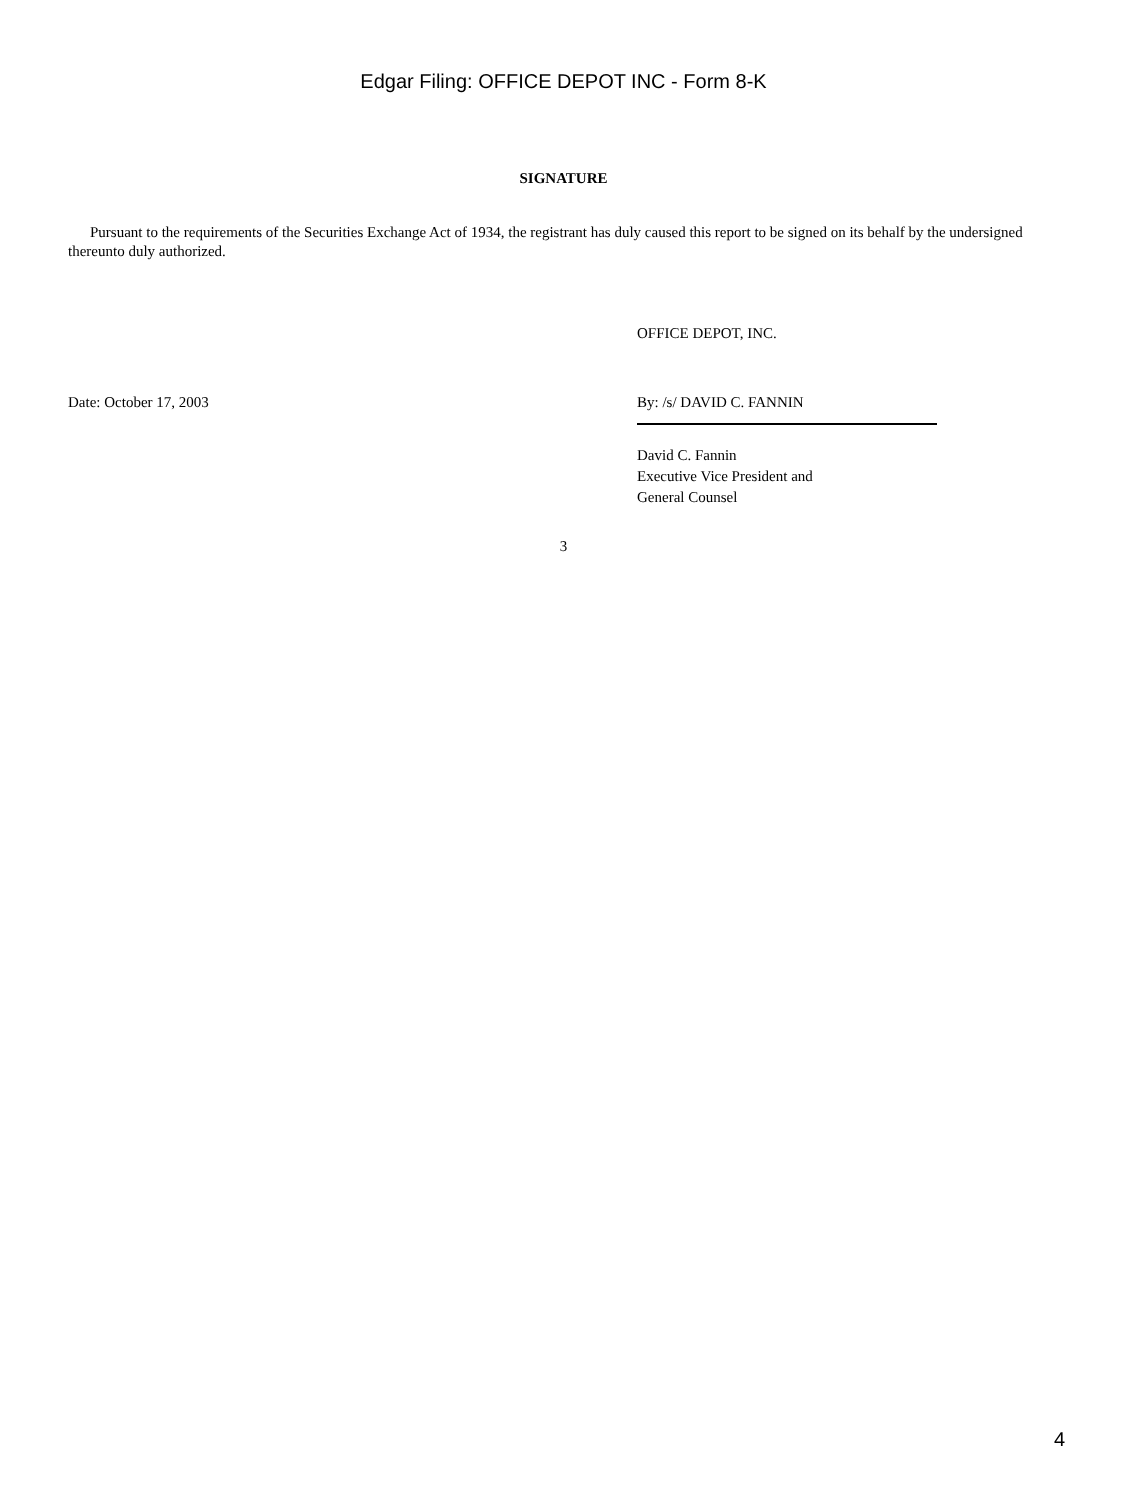Edgar Filing: OFFICE DEPOT INC - Form 8-K
SIGNATURE
Pursuant to the requirements of the Securities Exchange Act of 1934, the registrant has duly caused this report to be signed on its behalf by the undersigned thereunto duly authorized.
OFFICE DEPOT, INC.
Date: October 17, 2003 By: /s/ DAVID C. FANNIN
David C. Fannin
Executive Vice President and
General Counsel
3
4